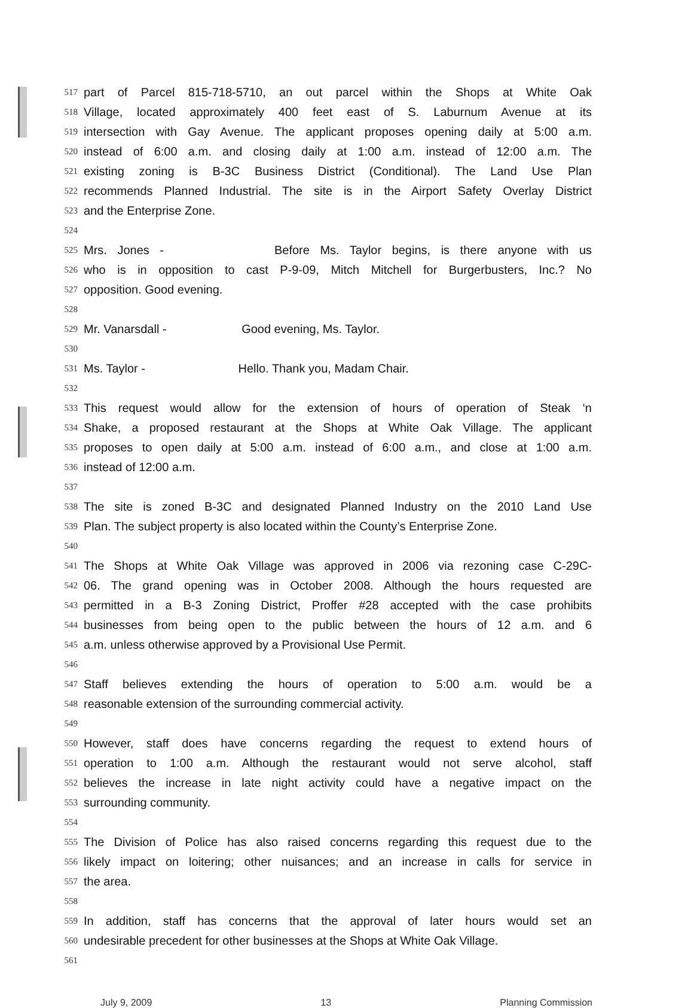517 part of Parcel 815-718-5710, an out parcel within the Shops at White Oak
518 Village, located approximately 400 feet east of S. Laburnum Avenue at its
519 intersection with Gay Avenue. The applicant proposes opening daily at 5:00 a.m.
520 instead of 6:00 a.m. and closing daily at 1:00 a.m. instead of 12:00 a.m. The
521 existing zoning is B-3C Business District (Conditional). The Land Use Plan
522 recommends Planned Industrial. The site is in the Airport Safety Overlay District
523 and the Enterprise Zone.
524
525 Mrs. Jones - Before Ms. Taylor begins, is there anyone with us
526 who is in opposition to cast P-9-09, Mitch Mitchell for Burgerbusters, Inc.? No
527 opposition. Good evening.
528
529 Mr. Vanarsdall - Good evening, Ms. Taylor.
530
531 Ms. Taylor - Hello. Thank you, Madam Chair.
532
533 This request would allow for the extension of hours of operation of Steak ‘n
534 Shake, a proposed restaurant at the Shops at White Oak Village. The applicant
535 proposes to open daily at 5:00 a.m. instead of 6:00 a.m., and close at 1:00 a.m.
536 instead of 12:00 a.m.
537
538 The site is zoned B-3C and designated Planned Industry on the 2010 Land Use
539 Plan. The subject property is also located within the County’s Enterprise Zone.
540
541 The Shops at White Oak Village was approved in 2006 via rezoning case C-29C-
542 06. The grand opening was in October 2008. Although the hours requested are
543 permitted in a B-3 Zoning District, Proffer #28 accepted with the case prohibits
544 businesses from being open to the public between the hours of 12 a.m. and 6
545 a.m. unless otherwise approved by a Provisional Use Permit.
546
547 Staff believes extending the hours of operation to 5:00 a.m. would be a
548 reasonable extension of the surrounding commercial activity.
549
550 However, staff does have concerns regarding the request to extend hours of
551 operation to 1:00 a.m. Although the restaurant would not serve alcohol, staff
552 believes the increase in late night activity could have a negative impact on the
553 surrounding community.
554
555 The Division of Police has also raised concerns regarding this request due to the
556 likely impact on loitering; other nuisances; and an increase in calls for service in
557 the area.
558
559 In addition, staff has concerns that the approval of later hours would set an
560 undesirable precedent for other businesses at the Shops at White Oak Village.
561
July 9, 2009 13 Planning Commission